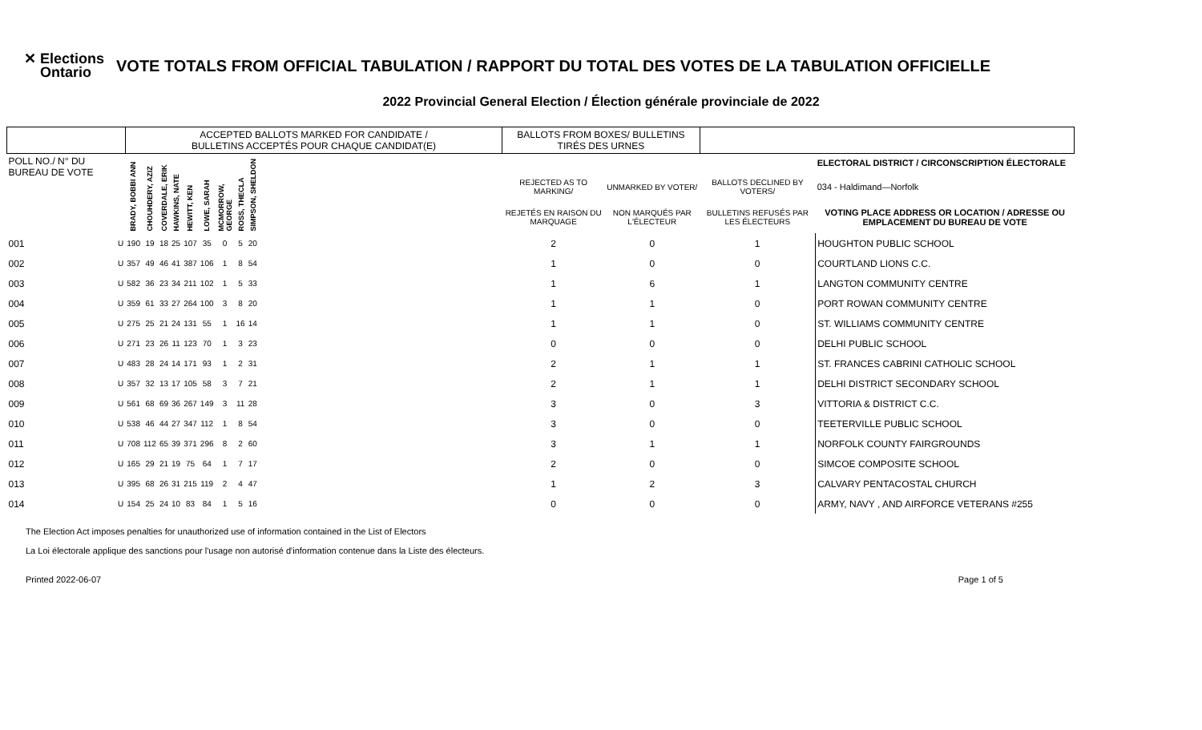✕ Elections
Ontario
VOTE TOTALS FROM OFFICIAL TABULATION / RAPPORT DU TOTAL DES VOTES DE LA TABULATION OFFICIELLE
2022 Provincial General Election / Élection générale provinciale de 2022
| | | ACCEPTED BALLOTS MARKED FOR CANDIDATE / BULLETINS ACCEPTÉS POUR CHAQUE CANDIDAT(E) | | | | | | | | | | BALLOTS FROM BOXES/ BULLETINS TIRÉS DES URNES | | | |
| --- | --- | --- | --- | --- | --- | --- | --- | --- | --- | --- | --- | --- | --- | --- | --- |
| POLL NO./ N° DU BUREAU DE VOTE | | BRADY, BOBBI ANN | CHOUHDERY, AZIZ | COVERDALE, ERIK | HAWKINS, NATE | HEWITT, KEN | LOWE, SARAH | MCMORROW, GEORGE | ROSS, THECLA | SIMPSON, SHELDON | | | | | ELECTORAL DISTRICT / CIRCONSCRIPTION ÉLECTORALE |
| | | | | | | | | | | | | REJECTED AS TO MARKING/ | UNMARKED BY VOTER/ | BALLOTS DECLINED BY VOTERS/ | 034 - Haldimand—Norfolk |
| | | | | | | | | | | | | REJETÉS EN RAISON DU MARQUAGE | NON MARQUÉS PAR L'ÉLECTEUR | BULLETINS REFUSÉS PAR LES ÉLECTEURS | VOTING PLACE ADDRESS OR LOCATION / ADRESSE OU EMPLACEMENT DU BUREAU DE VOTE |
| 001 | U | 190 | 19 | 18 | 25 | 107 | 35 | 0 | 5 | 20 | | 2 | 0 | 1 | HOUGHTON PUBLIC SCHOOL |
| 002 | U | 357 | 49 | 46 | 41 | 387 | 106 | 1 | 8 | 54 | | 1 | 0 | 0 | COURTLAND LIONS C.C. |
| 003 | U | 582 | 36 | 23 | 34 | 211 | 102 | 1 | 5 | 33 | | 1 | 6 | 1 | LANGTON COMMUNITY CENTRE |
| 004 | U | 359 | 61 | 33 | 27 | 264 | 100 | 3 | 8 | 20 | | 1 | 1 | 0 | PORT ROWAN COMMUNITY CENTRE |
| 005 | U | 275 | 25 | 21 | 24 | 131 | 55 | 1 | 16 | 14 | | 1 | 1 | 0 | ST. WILLIAMS COMMUNITY CENTRE |
| 006 | U | 271 | 23 | 26 | 11 | 123 | 70 | 1 | 3 | 23 | | 0 | 0 | 0 | DELHI PUBLIC SCHOOL |
| 007 | U | 483 | 28 | 24 | 14 | 171 | 93 | 1 | 2 | 31 | | 2 | 1 | 1 | ST. FRANCES CABRINI CATHOLIC SCHOOL |
| 008 | U | 357 | 32 | 13 | 17 | 105 | 58 | 3 | 7 | 21 | | 2 | 1 | 1 | DELHI DISTRICT SECONDARY SCHOOL |
| 009 | U | 561 | 68 | 69 | 36 | 267 | 149 | 3 | 11 | 28 | | 3 | 0 | 3 | VITTORIA & DISTRICT C.C. |
| 010 | U | 538 | 46 | 44 | 27 | 347 | 112 | 1 | 8 | 54 | | 3 | 0 | 0 | TEETERVILLE PUBLIC SCHOOL |
| 011 | U | 708 | 112 | 65 | 39 | 371 | 296 | 8 | 2 | 60 | | 3 | 1 | 1 | NORFOLK COUNTY FAIRGROUNDS |
| 012 | U | 165 | 29 | 21 | 19 | 75 | 64 | 1 | 7 | 17 | | 2 | 0 | 0 | SIMCOE COMPOSITE SCHOOL |
| 013 | U | 395 | 68 | 26 | 31 | 215 | 119 | 2 | 4 | 47 | | 1 | 2 | 3 | CALVARY PENTACOSTAL CHURCH |
| 014 | U | 154 | 25 | 24 | 10 | 83 | 84 | 1 | 5 | 16 | | 0 | 0 | 0 | ARMY, NAVY , AND AIRFORCE VETERANS #255 |
The Election Act imposes penalties for unauthorized use of information contained in the List of Electors
La Loi électorale applique des sanctions pour l'usage non autorisé d'information contenue dans la Liste des électeurs.
Printed 2022-06-07 Page 1 of 5